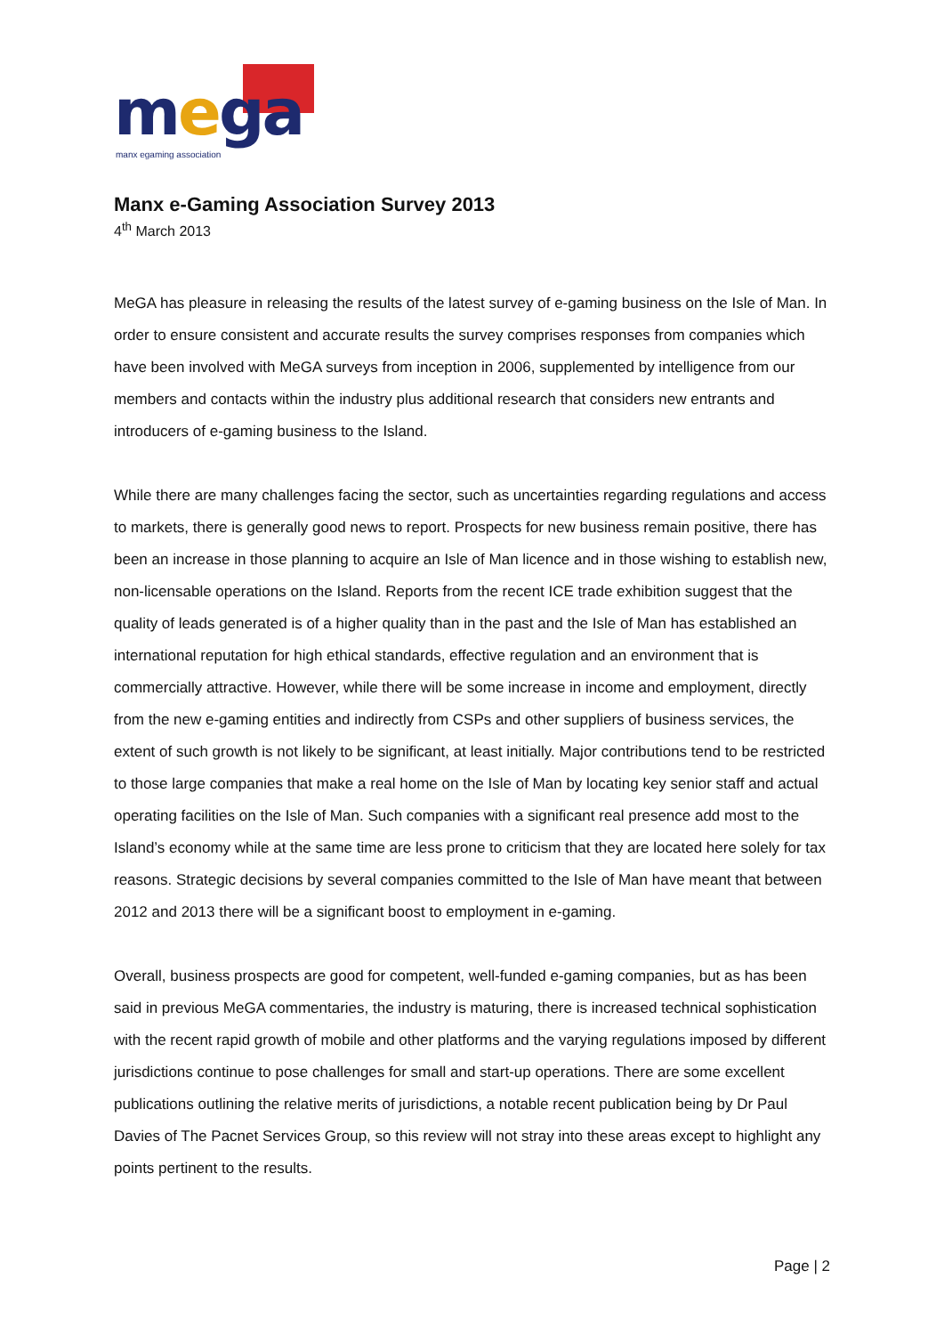mega manx egaming association
Manx e-Gaming Association Survey 2013
4<sup>th</sup> March 2013
MeGA has pleasure in releasing the results of the latest survey of e-gaming business on the Isle of Man. In order to ensure consistent and accurate results the survey comprises responses from companies which have been involved with MeGA surveys from inception in 2006, supplemented by intelligence from our members and contacts within the industry plus additional research that considers new entrants and introducers of e-gaming business to the Island.
While there are many challenges facing the sector, such as uncertainties regarding regulations and access to markets, there is generally good news to report. Prospects for new business remain positive, there has been an increase in those planning to acquire an Isle of Man licence and in those wishing to establish new, non-licensable operations on the Island. Reports from the recent ICE trade exhibition suggest that the quality of leads generated is of a higher quality than in the past and the Isle of Man has established an international reputation for high ethical standards, effective regulation and an environment that is commercially attractive. However, while there will be some increase in income and employment, directly from the new e-gaming entities and indirectly from CSPs and other suppliers of business services, the extent of such growth is not likely to be significant, at least initially. Major contributions tend to be restricted to those large companies that make a real home on the Isle of Man by locating key senior staff and actual operating facilities on the Isle of Man. Such companies with a significant real presence add most to the Island’s economy while at the same time are less prone to criticism that they are located here solely for tax reasons. Strategic decisions by several companies committed to the Isle of Man have meant that between 2012 and 2013 there will be a significant boost to employment in e-gaming.
Overall, business prospects are good for competent, well-funded e-gaming companies, but as has been said in previous MeGA commentaries, the industry is maturing, there is increased technical sophistication with the recent rapid growth of mobile and other platforms and the varying regulations imposed by different jurisdictions continue to pose challenges for small and start-up operations. There are some excellent publications outlining the relative merits of jurisdictions, a notable recent publication being by Dr Paul Davies of The Pacnet Services Group, so this review will not stray into these areas except to highlight any points pertinent to the results.
Page | 2